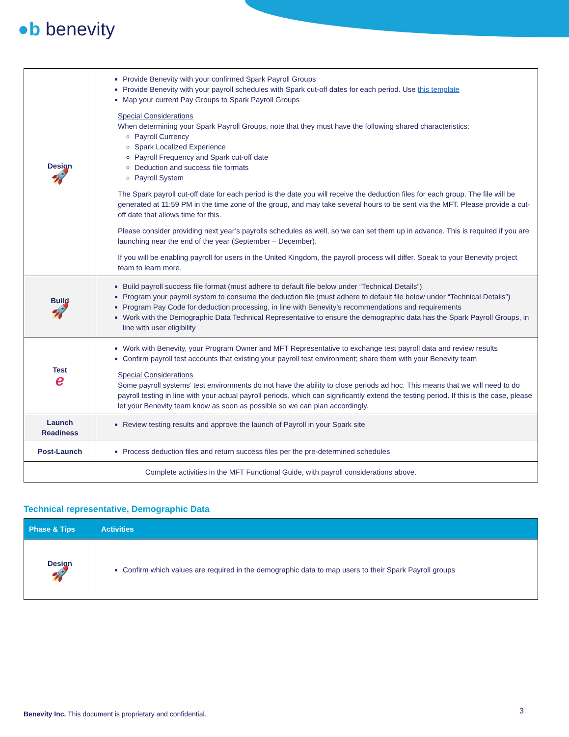●b benevity
| Design 🚀 | Provide Benevity with your confirmed Spark Payroll Groups Provide Benevity with your payroll schedules with Spark cut-off dates for each period. Use this template Map your current Pay Groups to Spark Payroll Groups Special Considerations When determining your Spark Payroll Groups, note that they must have the following shared characteristics: Payroll Currency Spark Localized Experience Payroll Frequency and Spark cut-off date Deduction and success file formats Payroll System The Spark payroll cut-off date for each period is the date you will receive the deduction files for each group. The file will be generated at 11:59 PM in the time zone of the group, and may take several hours to be sent via the MFT. Please provide a cut-off date that allows time for this. Please consider providing next year’s payrolls schedules as well, so we can set them up in advance. This is required if you are launching near the end of the year (September – December). If you will be enabling payroll for users in the United Kingdom, the payroll process will differ. Speak to your Benevity project team to learn more. |
| Build 🚀 | Build payroll success file format (must adhere to default file below under “Technical Details”) Program your payroll system to consume the deduction file (must adhere to default file below under “Technical Details”) Program Pay Code for deduction processing, in line with Benevity’s recommendations and requirements Work with the Demographic Data Technical Representative to ensure the demographic data has the Spark Payroll Groups, in line with user eligibility |
| Test ℯ | Work with Benevity, your Program Owner and MFT Representative to exchange test payroll data and review results Confirm payroll test accounts that existing your payroll test environment; share them with your Benevity team Special Considerations Some payroll systems’ test environments do not have the ability to close periods ad hoc. This means that we will need to do payroll testing in line with your actual payroll periods, which can significantly extend the testing period. If this is the case, please let your Benevity team know as soon as possible so we can plan accordingly. |
| Launch Readiness | Review testing results and approve the launch of Payroll in your Spark site |
| Post-Launch | Process deduction files and return success files per the pre-determined schedules |
| Complete activities in the MFT Functional Guide, with payroll considerations above. | |
Technical representative, Demographic Data
| Phase & Tips | Activities |
| --- | --- |
| Design 🚀 | Confirm which values are required in the demographic data to map users to their Spark Payroll groups |
Benevity Inc. This document is proprietary and confidential.
3